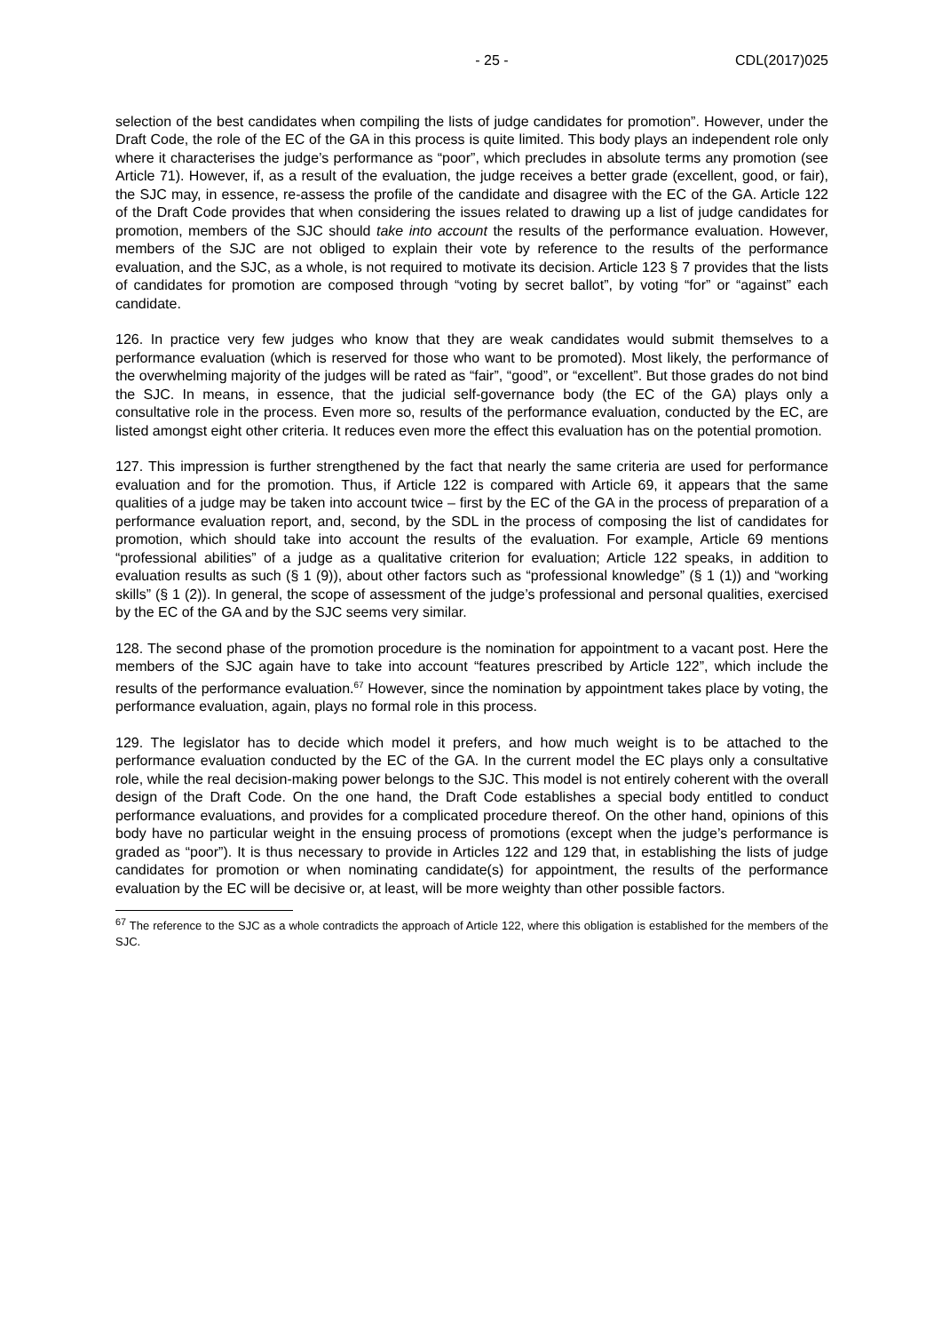- 25 - CDL(2017)025
selection of the best candidates when compiling the lists of judge candidates for promotion”. However, under the Draft Code, the role of the EC of the GA in this process is quite limited. This body plays an independent role only where it characterises the judge’s performance as “poor”, which precludes in absolute terms any promotion (see Article 71). However, if, as a result of the evaluation, the judge receives a better grade (excellent, good, or fair), the SJC may, in essence, re-assess the profile of the candidate and disagree with the EC of the GA. Article 122 of the Draft Code provides that when considering the issues related to drawing up a list of judge candidates for promotion, members of the SJC should take into account the results of the performance evaluation. However, members of the SJC are not obliged to explain their vote by reference to the results of the performance evaluation, and the SJC, as a whole, is not required to motivate its decision. Article 123 § 7 provides that the lists of candidates for promotion are composed through “voting by secret ballot”, by voting “for” or “against” each candidate.
126. In practice very few judges who know that they are weak candidates would submit themselves to a performance evaluation (which is reserved for those who want to be promoted). Most likely, the performance of the overwhelming majority of the judges will be rated as “fair”, “good”, or “excellent”. But those grades do not bind the SJC. In means, in essence, that the judicial self-governance body (the EC of the GA) plays only a consultative role in the process. Even more so, results of the performance evaluation, conducted by the EC, are listed amongst eight other criteria. It reduces even more the effect this evaluation has on the potential promotion.
127. This impression is further strengthened by the fact that nearly the same criteria are used for performance evaluation and for the promotion. Thus, if Article 122 is compared with Article 69, it appears that the same qualities of a judge may be taken into account twice – first by the EC of the GA in the process of preparation of a performance evaluation report, and, second, by the SDL in the process of composing the list of candidates for promotion, which should take into account the results of the evaluation. For example, Article 69 mentions “professional abilities” of a judge as a qualitative criterion for evaluation; Article 122 speaks, in addition to evaluation results as such (§ 1 (9)), about other factors such as “professional knowledge” (§ 1 (1)) and “working skills” (§ 1 (2)). In general, the scope of assessment of the judge’s professional and personal qualities, exercised by the EC of the GA and by the SJC seems very similar.
128. The second phase of the promotion procedure is the nomination for appointment to a vacant post. Here the members of the SJC again have to take into account “features prescribed by Article 122”, which include the results of the performance evaluation.<sup>67</sup> However, since the nomination by appointment takes place by voting, the performance evaluation, again, plays no formal role in this process.
129. The legislator has to decide which model it prefers, and how much weight is to be attached to the performance evaluation conducted by the EC of the GA. In the current model the EC plays only a consultative role, while the real decision-making power belongs to the SJC. This model is not entirely coherent with the overall design of the Draft Code. On the one hand, the Draft Code establishes a special body entitled to conduct performance evaluations, and provides for a complicated procedure thereof. On the other hand, opinions of this body have no particular weight in the ensuing process of promotions (except when the judge’s performance is graded as “poor”). It is thus necessary to provide in Articles 122 and 129 that, in establishing the lists of judge candidates for promotion or when nominating candidate(s) for appointment, the results of the performance evaluation by the EC will be decisive or, at least, will be more weighty than other possible factors.
<sup>67</sup> The reference to the SJC as a whole contradicts the approach of Article 122, where this obligation is established for the members of the SJC.